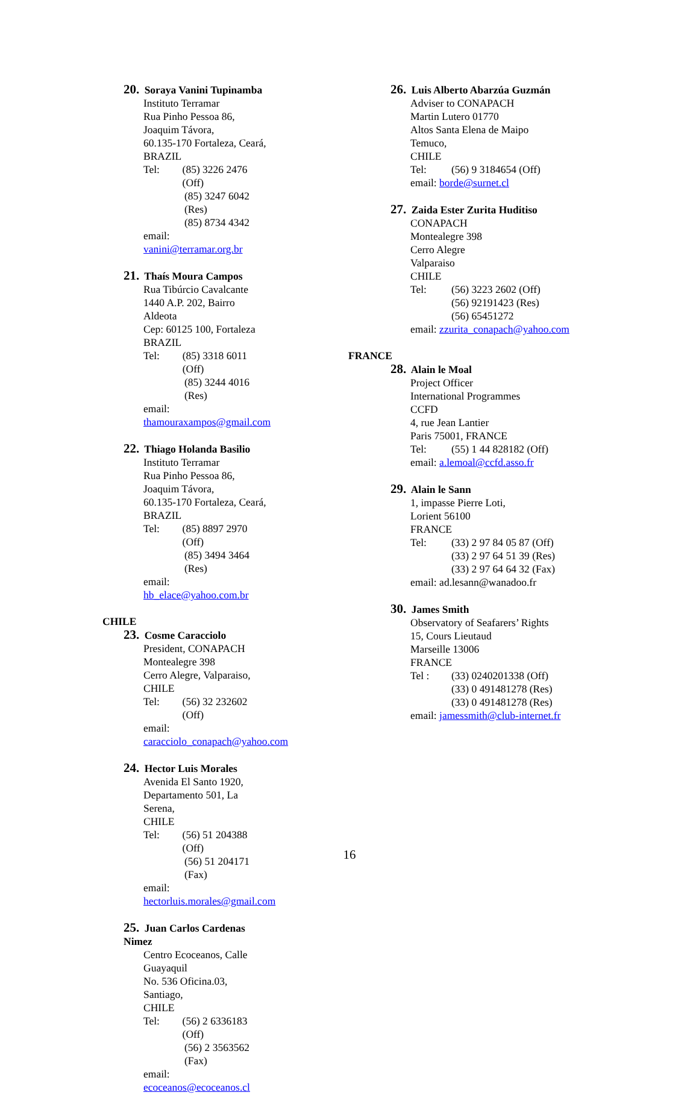20. Soraya Vanini Tupinamba
Instituto Terramar
Rua Pinho Pessoa 86, Joaquim Távora,
60.135-170 Fortaleza, Ceará,
BRAZIL
Tel: (85) 3226 2476 (Off)
(85) 3247 6042 (Res)
(85) 8734 4342
email: vanini@terramar.org.br
21. Thaís Moura Campos
Rua Tibúrcio Cavalcante
1440 A.P. 202, Bairro Aldeota
Cep: 60125 100, Fortaleza
BRAZIL
Tel: (85) 3318 6011 (Off)
(85) 3244 4016 (Res)
email: thamouraxampos@gmail.com
22. Thiago Holanda Basilio
Instituto Terramar
Rua Pinho Pessoa 86, Joaquim Távora,
60.135-170 Fortaleza, Ceará,
BRAZIL
Tel: (85) 8897 2970 (Off)
(85) 3494 3464 (Res)
email: hb_elace@yahoo.com.br
CHILE
23. Cosme Caracciolo
President, CONAPACH
Montealegre 398
Cerro Alegre, Valparaiso,
CHILE
Tel: (56) 32 232602 (Off)
email:
caracciolo_conapach@yahoo.com
24. Hector Luis Morales
Avenida El Santo 1920,
Departamento 501, La Serena,
CHILE
Tel: (56) 51 204388 (Off)
(56) 51 204171 (Fax)
email:
hectorluis.morales@gmail.com
25. Juan Carlos Cardenas Nimez
Centro Ecoceanos, Calle Guayaquil
No. 536 Oficina.03, Santiago,
CHILE
Tel: (56) 2 6336183 (Off)
(56) 2 3563562 (Fax)
email: ecoceanos@ecoceanos.cl
26. Luis Alberto Abarzúa Guzmán
Adviser to CONAPACH
Martin Lutero 01770
Altos Santa Elena de Maipo
Temuco,
CHILE
Tel: (56) 9 3184654 (Off)
email: borde@surnet.cl
27. Zaida Ester Zurita Huditiso
CONAPACH
Montealegre 398
Cerro Alegre
Valparaiso
CHILE
Tel: (56) 3223 2602 (Off)
(56) 92191423 (Res)
(56) 65451272
email: zzurita_conapach@yahoo.com
FRANCE
28. Alain le Moal
Project Officer
International Programmes
CCFD
4, rue Jean Lantier
Paris 75001, FRANCE
Tel: (55) 1 44 828182 (Off)
email: a.lemoal@ccfd.asso.fr
29. Alain le Sann
1, impasse Pierre Loti,
Lorient 56100
FRANCE
Tel: (33) 2 97 84 05 87 (Off)
(33) 2 97 64 51 39 (Res)
(33) 2 97 64 64 32 (Fax)
email: ad.lesann@wanadoo.fr
30. James Smith
Observatory of Seafarers’ Rights
15, Cours Lieutaud
Marseille 13006
FRANCE
Tel : (33) 0240201338 (Off)
(33) 0 491481278 (Res)
(33) 0 491481278 (Res)
email: jamessmith@club-internet.fr
16